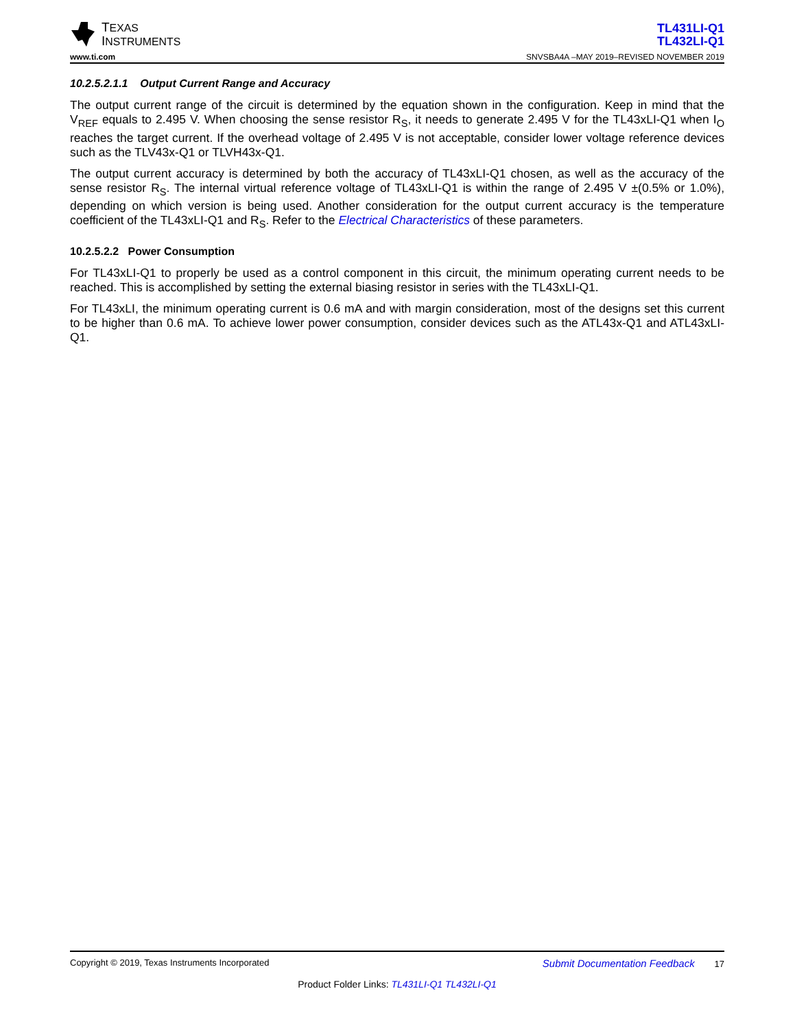TEXAS
INSTRUMENTS
TL431LI-Q1
TL432LI-Q1
www.ti.com SNVSBA4A –MAY 2019–REVISED NOVEMBER 2019
10.2.5.2.1.1 Output Current Range and Accuracy
The output current range of the circuit is determined by the equation shown in the configuration. Keep in mind that the V<sub>REF</sub> equals to 2.495 V. When choosing the sense resistor R<sub>S</sub>, it needs to generate 2.495 V for the TL43xLI-Q1 when I<sub>O</sub> reaches the target current. If the overhead voltage of 2.495 V is not acceptable, consider lower voltage reference devices such as the TLV43x-Q1 or TLVH43x-Q1.
The output current accuracy is determined by both the accuracy of TL43xLI-Q1 chosen, as well as the accuracy of the sense resistor R<sub>S</sub>. The internal virtual reference voltage of TL43xLI-Q1 is within the range of 2.495 V ±(0.5% or 1.0%), depending on which version is being used. Another consideration for the output current accuracy is the temperature coefficient of the TL43xLI-Q1 and R<sub>S</sub>. Refer to the Electrical Characteristics of these parameters.
10.2.5.2.2 Power Consumption
For TL43xLI-Q1 to properly be used as a control component in this circuit, the minimum operating current needs to be reached. This is accomplished by setting the external biasing resistor in series with the TL43xLI-Q1.
For TL43xLI, the minimum operating current is 0.6 mA and with margin consideration, most of the designs set this current to be higher than 0.6 mA. To achieve lower power consumption, consider devices such as the ATL43x-Q1 and ATL43xLI-Q1.
Copyright © 2019, Texas Instruments Incorporated Submit Documentation Feedback 17
Product Folder Links: TL431LI-Q1 TL432LI-Q1